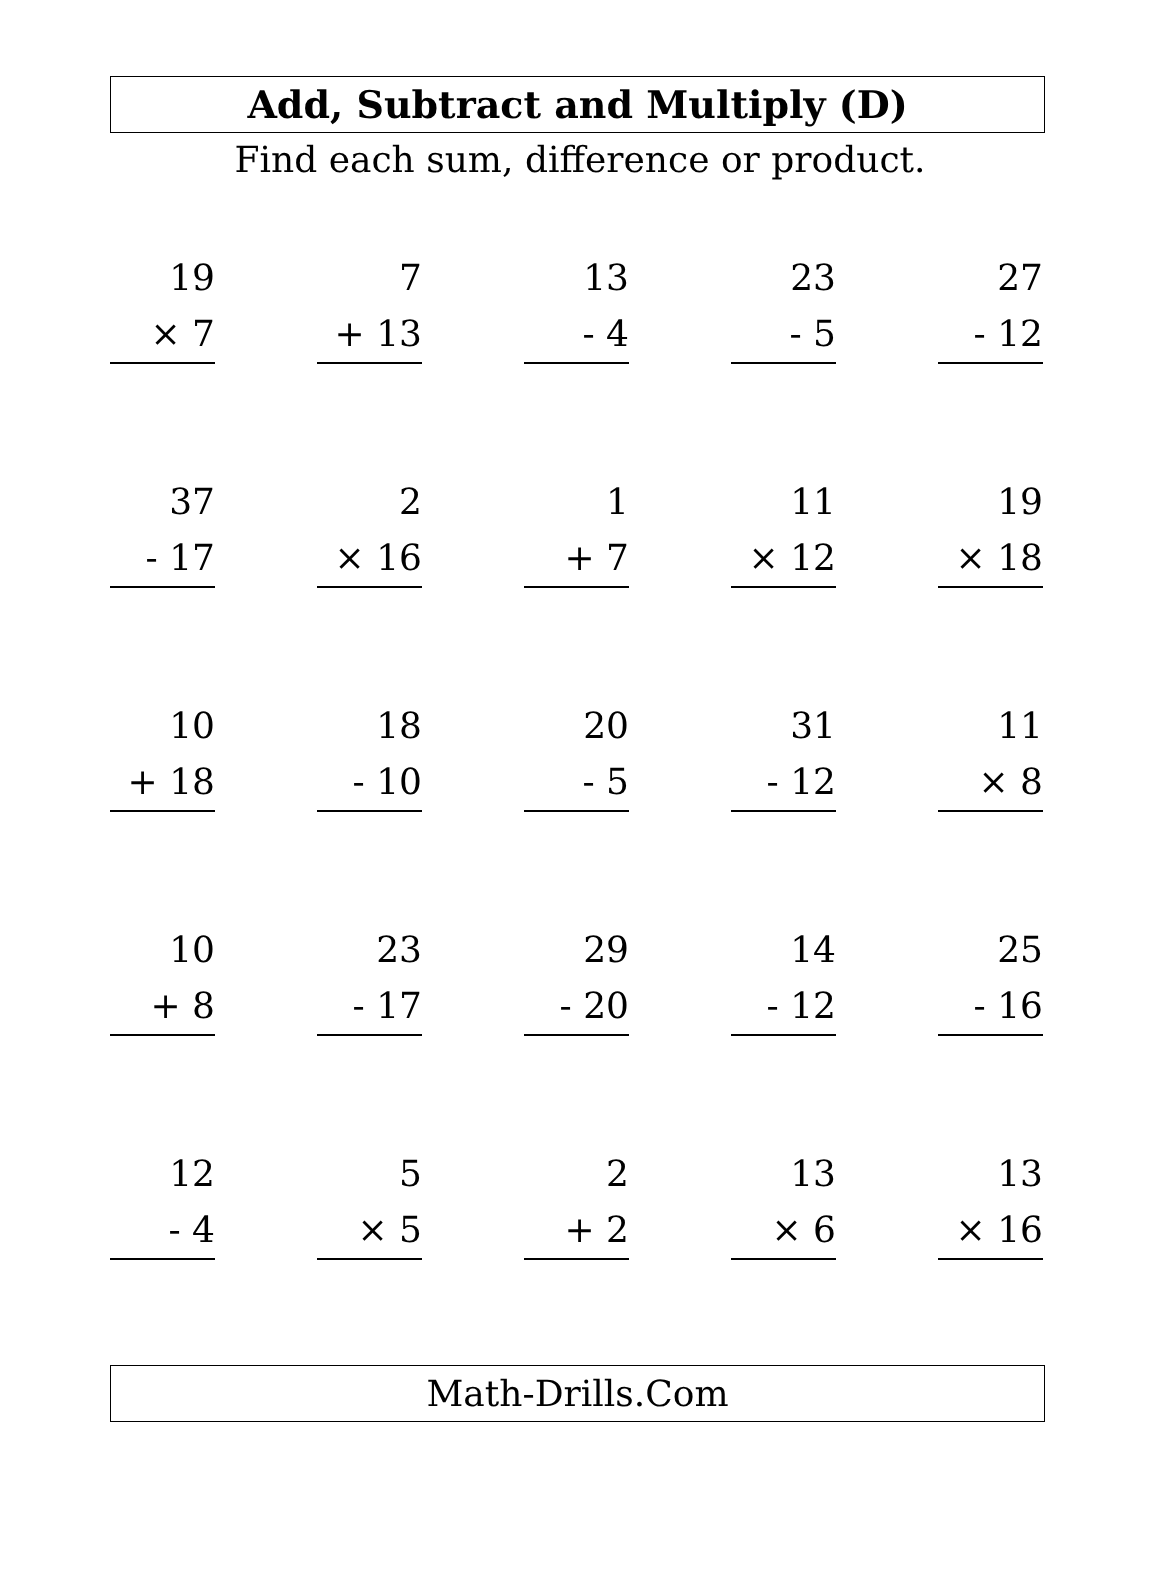Add, Subtract and Multiply (D)
Find each sum, difference or product.
19
× 7
7
+ 13
13
- 4
23
- 5
27
- 12
37
- 17
2
× 16
1
+ 7
11
× 12
19
× 18
10
+ 18
18
- 10
20
- 5
31
- 12
11
× 8
10
+ 8
23
- 17
29
- 20
14
- 12
25
- 16
12
- 4
5
× 5
2
+ 2
13
× 6
13
× 16
Math-Drills.Com